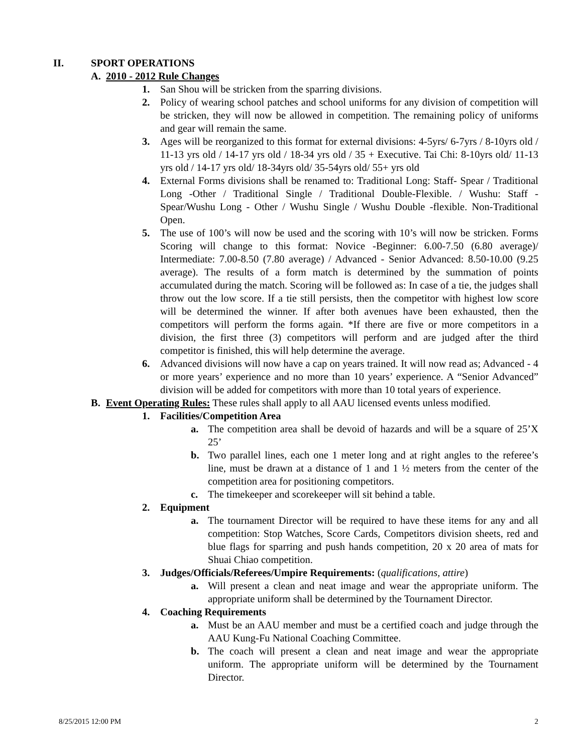II. SPORT OPERATIONS
A. 2010 - 2012 Rule Changes
1. San Shou will be stricken from the sparring divisions.
2. Policy of wearing school patches and school uniforms for any division of competition will be stricken, they will now be allowed in competition. The remaining policy of uniforms and gear will remain the same.
3. Ages will be reorganized to this format for external divisions: 4-5yrs/ 6-7yrs / 8-10yrs old / 11-13 yrs old / 14-17 yrs old / 18-34 yrs old / 35 + Executive. Tai Chi: 8-10yrs old/ 11-13 yrs old / 14-17 yrs old/ 18-34yrs old/ 35-54yrs old/ 55+ yrs old
4. External Forms divisions shall be renamed to: Traditional Long: Staff- Spear / Traditional Long -Other / Traditional Single / Traditional Double-Flexible. / Wushu: Staff - Spear/Wushu Long - Other / Wushu Single / Wushu Double -flexible. Non-Traditional Open.
5. The use of 100’s will now be used and the scoring with 10’s will now be stricken. Forms Scoring will change to this format: Novice -Beginner: 6.00-7.50 (6.80 average)/ Intermediate: 7.00-8.50 (7.80 average) / Advanced - Senior Advanced: 8.50-10.00 (9.25 average). The results of a form match is determined by the summation of points accumulated during the match. Scoring will be followed as: In case of a tie, the judges shall throw out the low score. If a tie still persists, then the competitor with highest low score will be determined the winner. If after both avenues have been exhausted, then the competitors will perform the forms again. *If there are five or more competitors in a division, the first three (3) competitors will perform and are judged after the third competitor is finished, this will help determine the average.
6. Advanced divisions will now have a cap on years trained. It will now read as; Advanced - 4 or more years’ experience and no more than 10 years’ experience. A “Senior Advanced” division will be added for competitors with more than 10 total years of experience.
B. Event Operating Rules: These rules shall apply to all AAU licensed events unless modified.
1. Facilities/Competition Area
a. The competition area shall be devoid of hazards and will be a square of 25’X 25’
b. Two parallel lines, each one 1 meter long and at right angles to the referee’s line, must be drawn at a distance of 1 and 1 ½ meters from the center of the competition area for positioning competitors.
c. The timekeeper and scorekeeper will sit behind a table.
2. Equipment
a. The tournament Director will be required to have these items for any and all competition: Stop Watches, Score Cards, Competitors division sheets, red and blue flags for sparring and push hands competition, 20 x 20 area of mats for Shuai Chiao competition.
3. Judges/Officials/Referees/Umpire Requirements: (qualifications, attire)
a. Will present a clean and neat image and wear the appropriate uniform. The appropriate uniform shall be determined by the Tournament Director.
4. Coaching Requirements
a. Must be an AAU member and must be a certified coach and judge through the AAU Kung-Fu National Coaching Committee.
b. The coach will present a clean and neat image and wear the appropriate uniform. The appropriate uniform will be determined by the Tournament Director.
8/25/2015 12:00 PM 2